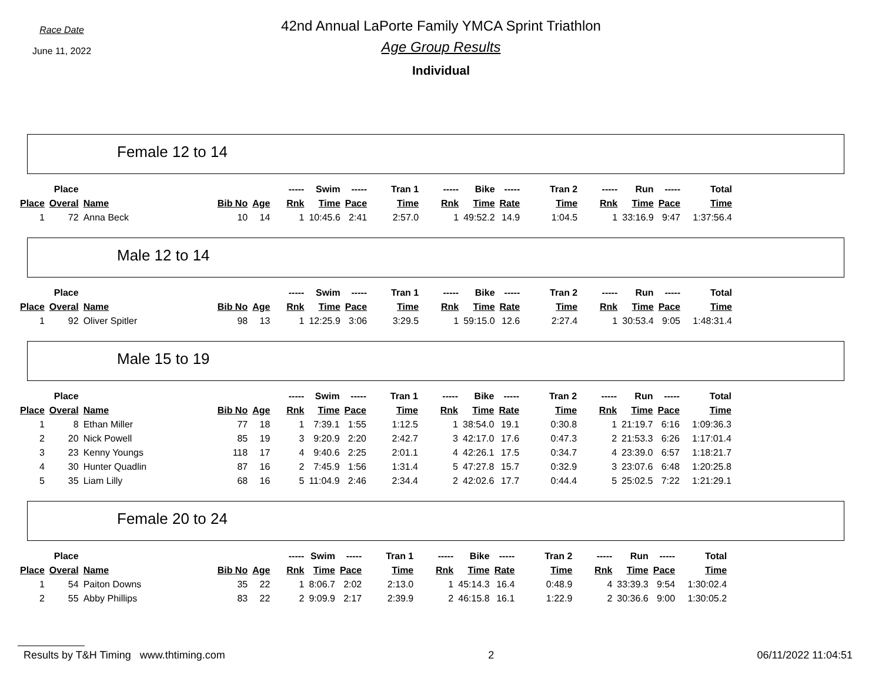Race Date
June 11, 2022
42nd Annual LaPorte Family YMCA Sprint Triathlon
Age Group Results
Individual
Female 12 to 14
| | Place | | | | ----- | Swim | ----- | Tran 1 | ----- | Bike | ----- | Tran 2 | ----- | Run | ----- | Total |
| --- | --- | --- | --- | --- | --- | --- | --- | --- | --- | --- | --- | --- | --- | --- | --- | --- |
| Place | Overal | Name | Bib No | Age | Rnk | Time | Pace | Time | Rnk | Time | Rate | Time | Rnk | Time | Pace | Time |
| 1 | 72 | Anna Beck | 10 | 14 | 1 | 10:45.6 | 2:41 | 2:57.0 | 1 | 49:52.2 | 14.9 | 1:04.5 | 1 | 33:16.9 | 9:47 | 1:37:56.4 |
Male 12 to 14
| | Place | | | | ----- | Swim | ----- | Tran 1 | ----- | Bike | ----- | Tran 2 | ----- | Run | ----- | Total |
| --- | --- | --- | --- | --- | --- | --- | --- | --- | --- | --- | --- | --- | --- | --- | --- | --- |
| Place | Overal | Name | Bib No | Age | Rnk | Time | Pace | Time | Rnk | Time | Rate | Time | Rnk | Time | Pace | Time |
| 1 | 92 | Oliver Spitler | 98 | 13 | 1 | 12:25.9 | 3:06 | 3:29.5 | 1 | 59:15.0 | 12.6 | 2:27.4 | 1 | 30:53.4 | 9:05 | 1:48:31.4 |
Male 15 to 19
| | Place | | | | ----- | Swim | ----- | Tran 1 | ----- | Bike | ----- | Tran 2 | ----- | Run | ----- | Total |
| --- | --- | --- | --- | --- | --- | --- | --- | --- | --- | --- | --- | --- | --- | --- | --- | --- |
| Place | Overal | Name | Bib No | Age | Rnk | Time | Pace | Time | Rnk | Time | Rate | Time | Rnk | Time | Pace | Time |
| 1 | 8 | Ethan Miller | 77 | 18 | 1 | 7:39.1 | 1:55 | 1:12.5 | 1 | 38:54.0 | 19.1 | 0:30.8 | 1 | 21:19.7 | 6:16 | 1:09:36.3 |
| 2 | 20 | Nick Powell | 85 | 19 | 3 | 9:20.9 | 2:20 | 2:42.7 | 3 | 42:17.0 | 17.6 | 0:47.3 | 2 | 21:53.3 | 6:26 | 1:17:01.4 |
| 3 | 23 | Kenny Youngs | 118 | 17 | 4 | 9:40.6 | 2:25 | 2:01.1 | 4 | 42:26.1 | 17.5 | 0:34.7 | 4 | 23:39.0 | 6:57 | 1:18:21.7 |
| 4 | 30 | Hunter Quadlin | 87 | 16 | 2 | 7:45.9 | 1:56 | 1:31.4 | 5 | 47:27.8 | 15.7 | 0:32.9 | 3 | 23:07.6 | 6:48 | 1:20:25.8 |
| 5 | 35 | Liam Lilly | 68 | 16 | 5 | 11:04.9 | 2:46 | 2:34.4 | 2 | 42:02.6 | 17.7 | 0:44.4 | 5 | 25:02.5 | 7:22 | 1:21:29.1 |
Female 20 to 24
| | Place | | | | ----- | Swim | ----- | Tran 1 | ----- | Bike | ----- | Tran 2 | ----- | Run | ----- | Total |
| --- | --- | --- | --- | --- | --- | --- | --- | --- | --- | --- | --- | --- | --- | --- | --- | --- |
| Place | Overal | Name | Bib No | Age | Rnk | Time | Pace | Time | Rnk | Time | Rate | Time | Rnk | Time | Pace | Time |
| 1 | 54 | Paiton Downs | 35 | 22 | 1 | 8:06.7 | 2:02 | 2:13.0 | 1 | 45:14.3 | 16.4 | 0:48.9 | 4 | 33:39.3 | 9:54 | 1:30:02.4 |
| 2 | 55 | Abby Phillips | 83 | 22 | 2 | 9:09.9 | 2:17 | 2:39.9 | 2 | 46:15.8 | 16.1 | 1:22.9 | 2 | 30:36.6 | 9:00 | 1:30:05.2 |
Results by T&H Timing www.thtiming.com 2 06/11/2022 11:04:51